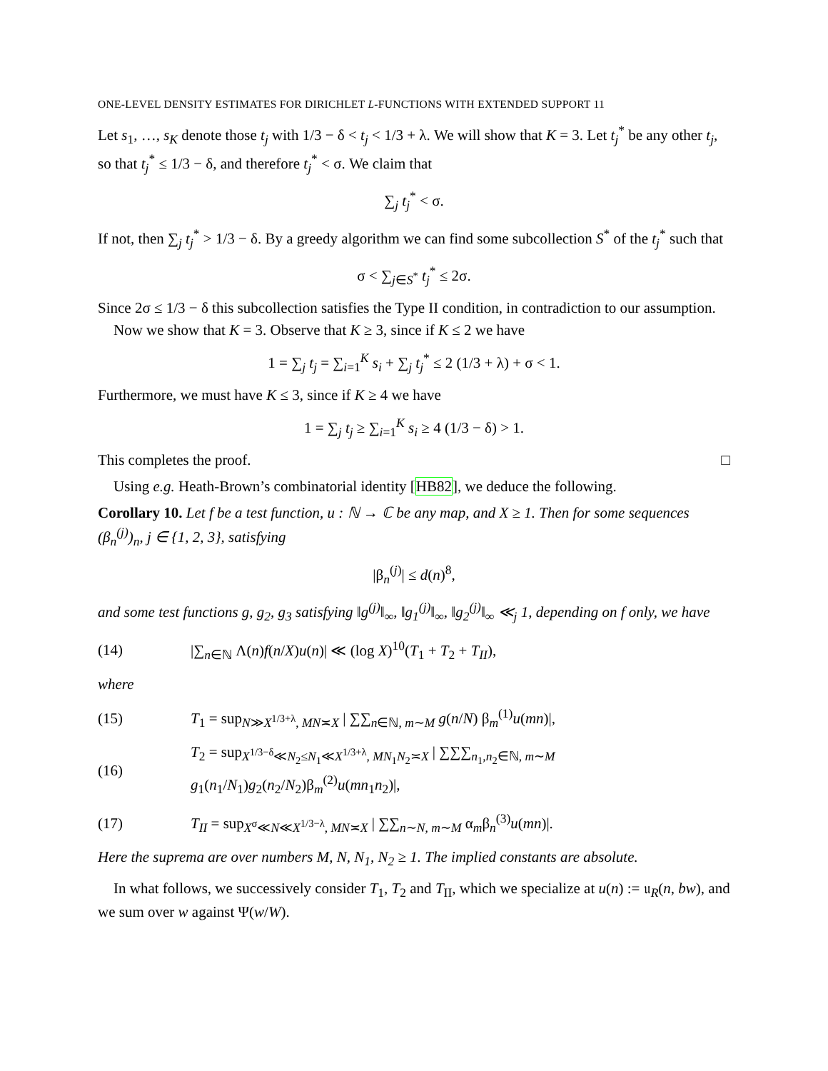ONE-LEVEL DENSITY ESTIMATES FOR DIRICHLET L-FUNCTIONS WITH EXTENDED SUPPORT 11
Let s<sub>1</sub>, …, s<sub>K</sub> denote those t<sub>j</sub> with 1/3 − δ < t<sub>j</sub> < 1/3 + λ. We will show that K = 3. Let t<sub>j</sub><sup>*</sup> be any other t<sub>j</sub>, so that t<sub>j</sub><sup>*</sup> ≤ 1/3 − δ, and therefore t<sub>j</sub><sup>*</sup> < σ. We claim that
∑<sub>j</sub> t<sub>j</sub><sup>*</sup> < σ.
If not, then ∑<sub>j</sub> t<sub>j</sub><sup>*</sup> > 1/3 − δ. By a greedy algorithm we can find some subcollection S<sup>*</sup> of the t<sub>j</sub><sup>*</sup> such that
σ < ∑<sub>j∈S<sup>*</sup></sub> t<sub>j</sub><sup>*</sup> ≤ 2σ.
Since 2σ ≤ 1/3 − δ this subcollection satisfies the Type II condition, in contradiction to our assumption.
Now we show that K = 3. Observe that K ≥ 3, since if K ≤ 2 we have
1 = ∑<sub>j</sub> t<sub>j</sub> = ∑<sub>i=1</sub><sup>K</sup> s<sub>i</sub> + ∑<sub>j</sub> t<sub>j</sub><sup>*</sup> ≤ 2 (1/3 + λ) + σ < 1.
Furthermore, we must have K ≤ 3, since if K ≥ 4 we have
1 = ∑<sub>j</sub> t<sub>j</sub> ≥ ∑<sub>i=1</sub><sup>K</sup> s<sub>i</sub> ≥ 4 (1/3 − δ) > 1.
This completes the proof. □
Using e.g. Heath-Brown’s combinatorial identity [HB82], we deduce the following.
Corollary 10. Let f be a test function, u : ℕ → ℂ be any map, and X ≥ 1. Then for some sequences (β<sub>n</sub><sup>(j)</sup>)<sub>n</sub>, j ∈ {1, 2, 3}, satisfying
|β<sub>n</sub><sup>(j)</sup>| ≤ d(n)<sup>8</sup>,
and some test functions g, g<sub>2</sub>, g<sub>3</sub> satisfying ‖g<sup>(j)</sup>‖<sub>∞</sub>, ‖g<sub>1</sub><sup>(j)</sup>‖<sub>∞</sub>, ‖g<sub>2</sub><sup>(j)</sup>‖<sub>∞</sub> ≪<sub>j</sub> 1, depending on f only, we have
(14) |∑<sub>n∈ℕ</sub> Λ(n)f(n/X)u(n)| ≪ (log X)<sup>10</sup>(T<sub>1</sub> + T<sub>2</sub> + T<sub>II</sub>),
where
(15) T<sub>1</sub> = sup<sub>N≫X<sup>1/3+λ</sup>, MN≍X</sub> | ∑∑<sub>n∈ℕ, m∼M</sub> g(n/N) β<sub>m</sub><sup>(1)</sup>u(mn)|,
(16) T<sub>2</sub> = sup<sub>X<sup>1/3−δ</sup>≪N<sub>2</sub>≤N<sub>1</sub>≪X<sup>1/3+λ</sup>, MN<sub>1</sub>N<sub>2</sub>≍X</sub> | ∑∑∑<sub>n<sub>1</sub>,n<sub>2</sub>∈ℕ, m∼M</sub> g<sub>1</sub>(n<sub>1</sub>/N<sub>1</sub>)g<sub>2</sub>(n<sub>2</sub>/N<sub>2</sub>)β<sub>m</sub><sup>(2)</sup>u(mn<sub>1</sub>n<sub>2</sub>)|,
(17) T<sub>II</sub> = sup<sub>X<sup>σ</sup>≪N≪X<sup>1/3−λ</sup>, MN≍X</sub> | ∑∑<sub>n∼N, m∼M</sub> α<sub>m</sub>β<sub>n</sub><sup>(3)</sup>u(mn)|.
Here the suprema are over numbers M, N, N<sub>1</sub>, N<sub>2</sub> ≥ 1. The implied constants are absolute.
In what follows, we successively consider T<sub>1</sub>, T<sub>2</sub> and T<sub>II</sub>, which we specialize at u(n) := 𝔲<sub>R</sub>(n, bw), and we sum over w against Ψ(w/W).